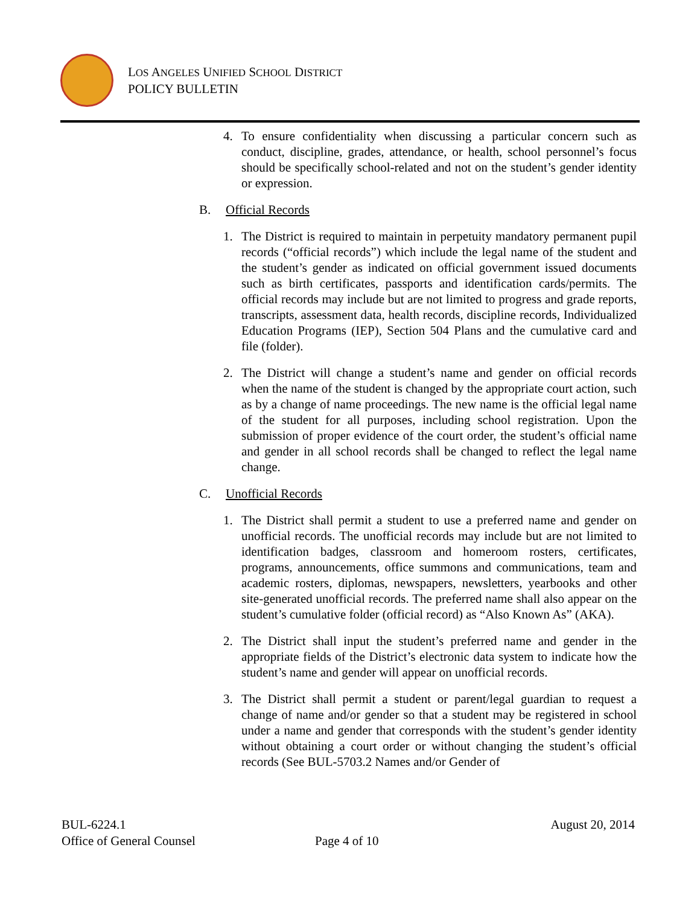LOS ANGELES UNIFIED SCHOOL DISTRICT
POLICY BULLETIN
4. To ensure confidentiality when discussing a particular concern such as conduct, discipline, grades, attendance, or health, school personnel’s focus should be specifically school-related and not on the student’s gender identity or expression.
B. Official Records
1. The District is required to maintain in perpetuity mandatory permanent pupil records (“official records”) which include the legal name of the student and the student’s gender as indicated on official government issued documents such as birth certificates, passports and identification cards/permits. The official records may include but are not limited to progress and grade reports, transcripts, assessment data, health records, discipline records, Individualized Education Programs (IEP), Section 504 Plans and the cumulative card and file (folder).
2. The District will change a student’s name and gender on official records when the name of the student is changed by the appropriate court action, such as by a change of name proceedings. The new name is the official legal name of the student for all purposes, including school registration. Upon the submission of proper evidence of the court order, the student’s official name and gender in all school records shall be changed to reflect the legal name change.
C. Unofficial Records
1. The District shall permit a student to use a preferred name and gender on unofficial records. The unofficial records may include but are not limited to identification badges, classroom and homeroom rosters, certificates, programs, announcements, office summons and communications, team and academic rosters, diplomas, newspapers, newsletters, yearbooks and other site-generated unofficial records. The preferred name shall also appear on the student’s cumulative folder (official record) as “Also Known As” (AKA).
2. The District shall input the student’s preferred name and gender in the appropriate fields of the District’s electronic data system to indicate how the student’s name and gender will appear on unofficial records.
3. The District shall permit a student or parent/legal guardian to request a change of name and/or gender so that a student may be registered in school under a name and gender that corresponds with the student’s gender identity without obtaining a court order or without changing the student’s official records (See BUL-5703.2 Names and/or Gender of
BUL-6224.1 August 20, 2014
Office of General Counsel Page 4 of 10